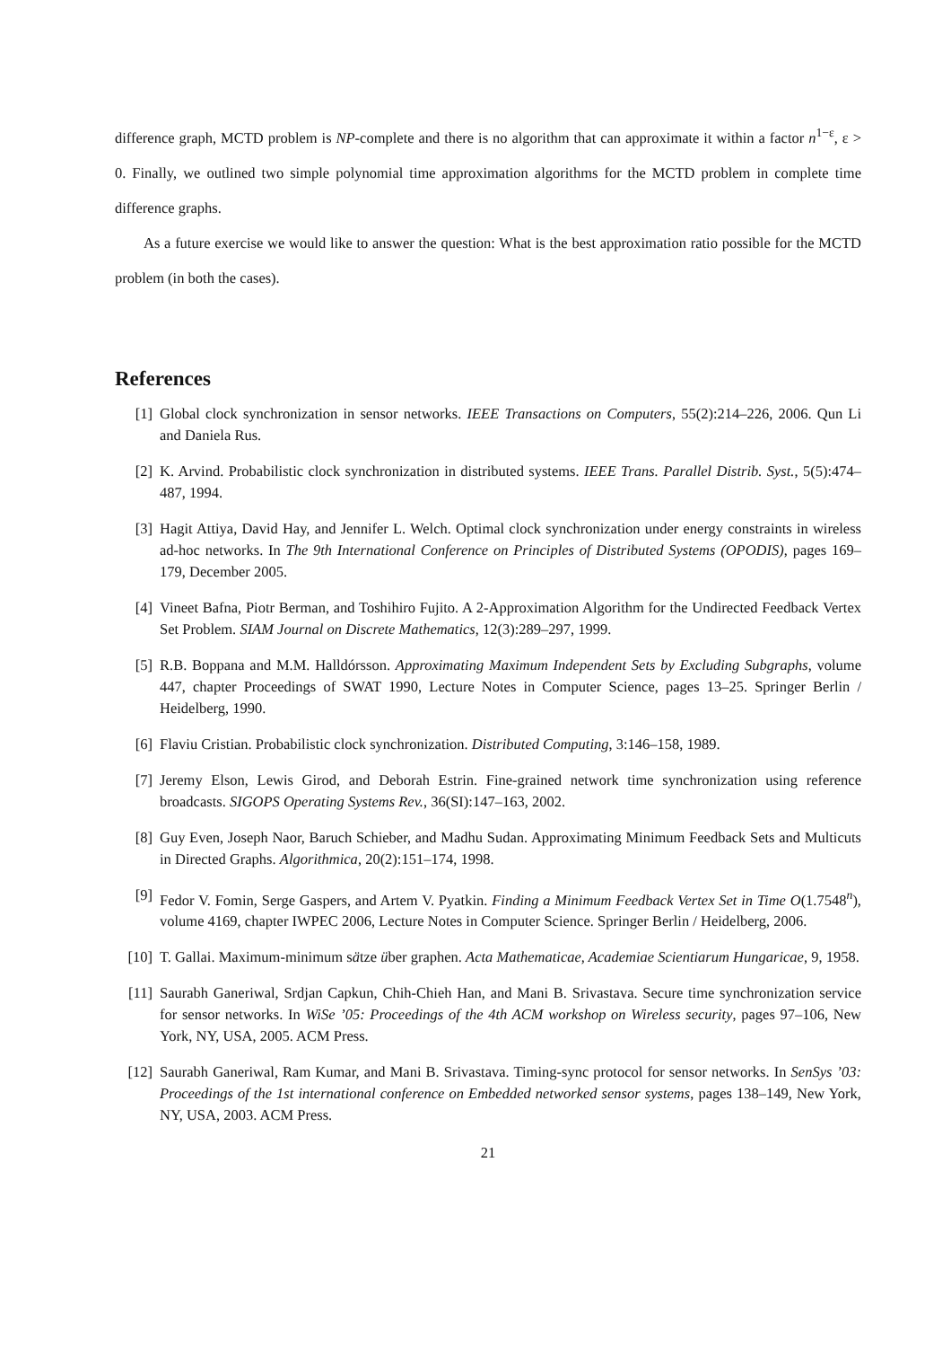difference graph, MCTD problem is NP-complete and there is no algorithm that can approximate it within a factor n<sup>1−ε</sup>, ε > 0. Finally, we outlined two simple polynomial time approximation algorithms for the MCTD problem in complete time difference graphs.
As a future exercise we would like to answer the question: What is the best approximation ratio possible for the MCTD problem (in both the cases).
References
[1] Global clock synchronization in sensor networks. IEEE Transactions on Computers, 55(2):214–226, 2006. Qun Li and Daniela Rus.
[2] K. Arvind. Probabilistic clock synchronization in distributed systems. IEEE Trans. Parallel Distrib. Syst., 5(5):474–487, 1994.
[3] Hagit Attiya, David Hay, and Jennifer L. Welch. Optimal clock synchronization under energy constraints in wireless ad-hoc networks. In The 9th International Conference on Principles of Distributed Systems (OPODIS), pages 169–179, December 2005.
[4] Vineet Bafna, Piotr Berman, and Toshihiro Fujito. A 2-Approximation Algorithm for the Undirected Feedback Vertex Set Problem. SIAM Journal on Discrete Mathematics, 12(3):289–297, 1999.
[5] R.B. Boppana and M.M. Halldórsson. Approximating Maximum Independent Sets by Excluding Subgraphs, volume 447, chapter Proceedings of SWAT 1990, Lecture Notes in Computer Science, pages 13–25. Springer Berlin / Heidelberg, 1990.
[6] Flaviu Cristian. Probabilistic clock synchronization. Distributed Computing, 3:146–158, 1989.
[7] Jeremy Elson, Lewis Girod, and Deborah Estrin. Fine-grained network time synchronization using reference broadcasts. SIGOPS Operating Systems Rev., 36(SI):147–163, 2002.
[8] Guy Even, Joseph Naor, Baruch Schieber, and Madhu Sudan. Approximating Minimum Feedback Sets and Multicuts in Directed Graphs. Algorithmica, 20(2):151–174, 1998.
[9] Fedor V. Fomin, Serge Gaspers, and Artem V. Pyatkin. Finding a Minimum Feedback Vertex Set in Time O(1.7548<sup>n</sup>), volume 4169, chapter IWPEC 2006, Lecture Notes in Computer Science. Springer Berlin / Heidelberg, 2006.
[10] T. Gallai. Maximum-minimum sätze über graphen. Acta Mathematicae, Academiae Scientiarum Hungaricae, 9, 1958.
[11] Saurabh Ganeriwal, Srdjan Capkun, Chih-Chieh Han, and Mani B. Srivastava. Secure time synchronization service for sensor networks. In WiSe ’05: Proceedings of the 4th ACM workshop on Wireless security, pages 97–106, New York, NY, USA, 2005. ACM Press.
[12] Saurabh Ganeriwal, Ram Kumar, and Mani B. Srivastava. Timing-sync protocol for sensor networks. In SenSys ’03: Proceedings of the 1st international conference on Embedded networked sensor systems, pages 138–149, New York, NY, USA, 2003. ACM Press.
21